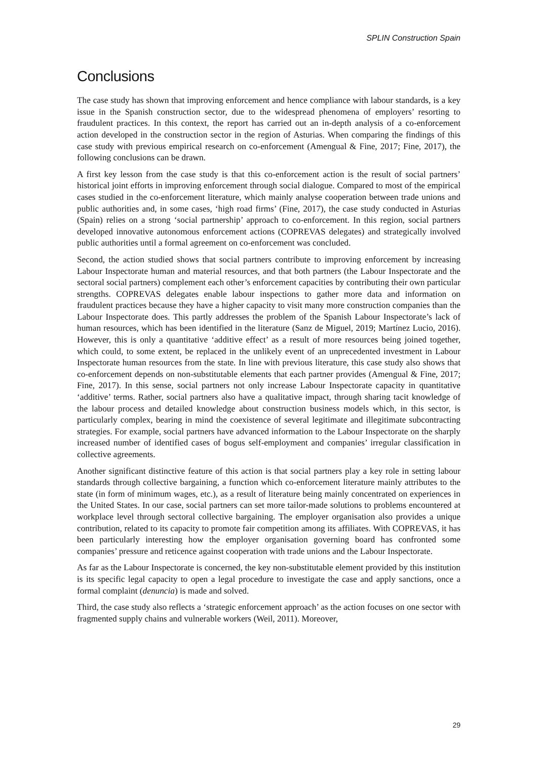SPLIN Construction Spain
Conclusions
The case study has shown that improving enforcement and hence compliance with labour standards, is a key issue in the Spanish construction sector, due to the widespread phenomena of employers’ resorting to fraudulent practices. In this context, the report has carried out an in-depth analysis of a co-enforcement action developed in the construction sector in the region of Asturias. When comparing the findings of this case study with previous empirical research on co-enforcement (Amengual & Fine, 2017; Fine, 2017), the following conclusions can be drawn.
A first key lesson from the case study is that this co-enforcement action is the result of social partners’ historical joint efforts in improving enforcement through social dialogue. Compared to most of the empirical cases studied in the co-enforcement literature, which mainly analyse cooperation between trade unions and public authorities and, in some cases, ‘high road firms’ (Fine, 2017), the case study conducted in Asturias (Spain) relies on a strong ‘social partnership’ approach to co-enforcement. In this region, social partners developed innovative autonomous enforcement actions (COPREVAS delegates) and strategically involved public authorities until a formal agreement on co-enforcement was concluded.
Second, the action studied shows that social partners contribute to improving enforcement by increasing Labour Inspectorate human and material resources, and that both partners (the Labour Inspectorate and the sectoral social partners) complement each other’s enforcement capacities by contributing their own particular strengths. COPREVAS delegates enable labour inspections to gather more data and information on fraudulent practices because they have a higher capacity to visit many more construction companies than the Labour Inspectorate does. This partly addresses the problem of the Spanish Labour Inspectorate’s lack of human resources, which has been identified in the literature (Sanz de Miguel, 2019; Martínez Lucio, 2016). However, this is only a quantitative ‘additive effect’ as a result of more resources being joined together, which could, to some extent, be replaced in the unlikely event of an unprecedented investment in Labour Inspectorate human resources from the state. In line with previous literature, this case study also shows that co-enforcement depends on non-substitutable elements that each partner provides (Amengual & Fine, 2017; Fine, 2017). In this sense, social partners not only increase Labour Inspectorate capacity in quantitative ‘additive’ terms. Rather, social partners also have a qualitative impact, through sharing tacit knowledge of the labour process and detailed knowledge about construction business models which, in this sector, is particularly complex, bearing in mind the coexistence of several legitimate and illegitimate subcontracting strategies. For example, social partners have advanced information to the Labour Inspectorate on the sharply increased number of identified cases of bogus self-employment and companies’ irregular classification in collective agreements.
Another significant distinctive feature of this action is that social partners play a key role in setting labour standards through collective bargaining, a function which co-enforcement literature mainly attributes to the state (in form of minimum wages, etc.), as a result of literature being mainly concentrated on experiences in the United States. In our case, social partners can set more tailor-made solutions to problems encountered at workplace level through sectoral collective bargaining. The employer organisation also provides a unique contribution, related to its capacity to promote fair competition among its affiliates. With COPREVAS, it has been particularly interesting how the employer organisation governing board has confronted some companies’ pressure and reticence against cooperation with trade unions and the Labour Inspectorate.
As far as the Labour Inspectorate is concerned, the key non-substitutable element provided by this institution is its specific legal capacity to open a legal procedure to investigate the case and apply sanctions, once a formal complaint (denuncia) is made and solved.
Third, the case study also reflects a ‘strategic enforcement approach’ as the action focuses on one sector with fragmented supply chains and vulnerable workers (Weil, 2011). Moreover,
29